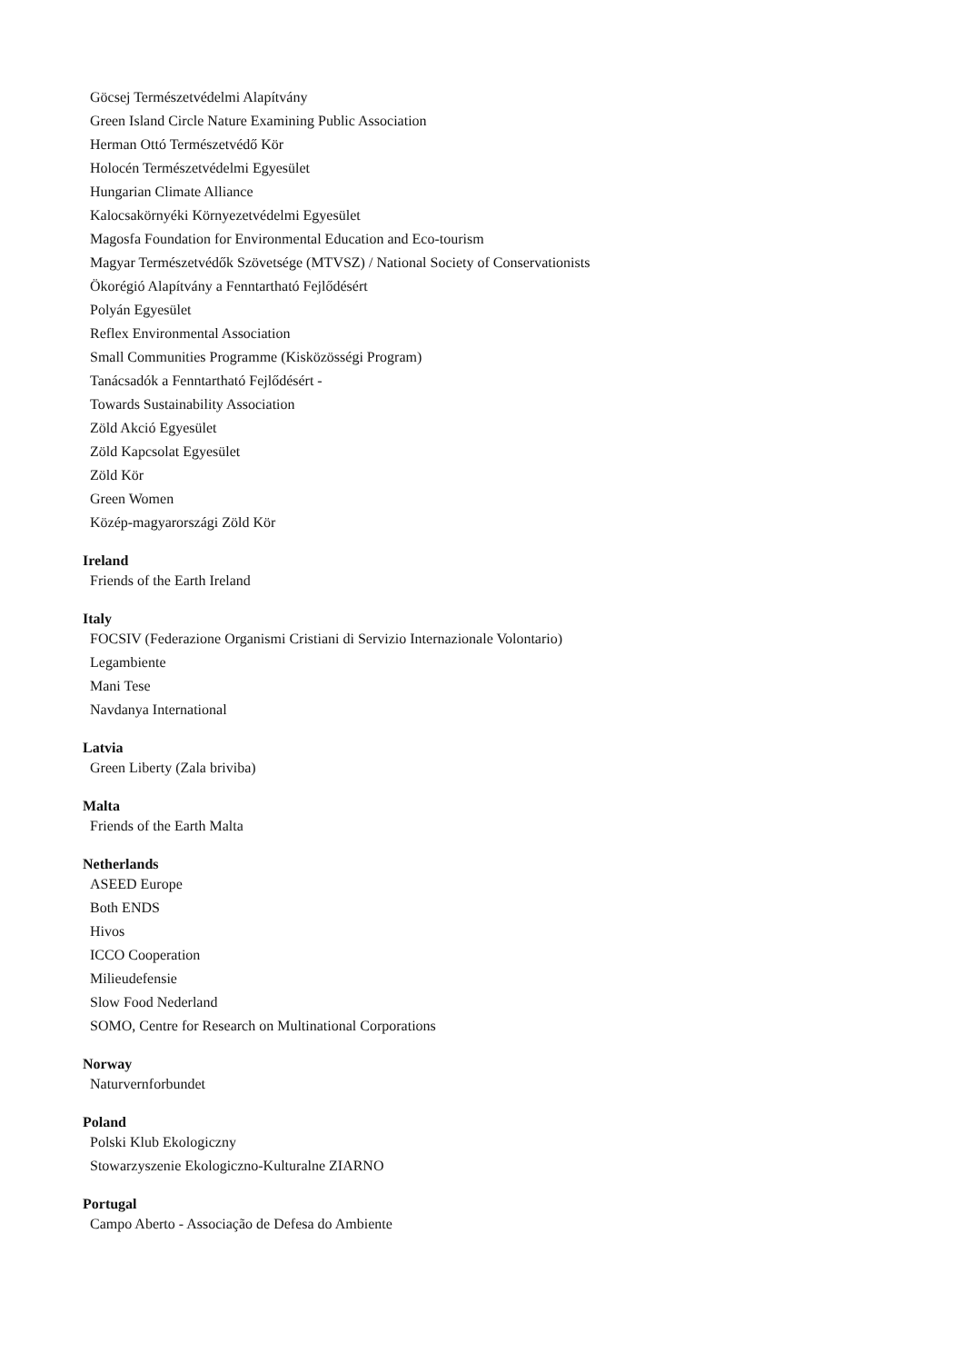Göcsej Természetvédelmi Alapítvány
Green Island Circle Nature Examining Public Association
Herman Ottó Természetvédő Kör
Holocén Természetvédelmi Egyesület
Hungarian Climate Alliance
Kalocsakörnyéki Környezetvédelmi Egyesület
Magosfa Foundation for Environmental Education and Eco-tourism
Magyar Természetvédők Szövetsége (MTVSZ) / National Society of Conservationists
Ökorégió Alapítvány a Fenntartható Fejlődésért
Polyán Egyesület
Reflex Environmental Association
Small Communities Programme (Kisközösségi Program)
Tanácsadók a Fenntartható Fejlődésért -
Towards Sustainability Association
Zöld Akció Egyesület
Zöld Kapcsolat Egyesület
Zöld Kör
Green Women
Közép-magyarországi Zöld Kör
Ireland
Friends of the Earth Ireland
Italy
FOCSIV (Federazione Organismi Cristiani di Servizio Internazionale Volontario)
Legambiente
Mani Tese
Navdanya International
Latvia
Green Liberty (Zala briviba)
Malta
Friends of the Earth Malta
Netherlands
ASEED Europe
Both ENDS
Hivos
ICCO Cooperation
Milieudefensie
Slow Food Nederland
SOMO, Centre for Research on Multinational Corporations
Norway
Naturvernforbundet
Poland
Polski Klub Ekologiczny
Stowarzyszenie Ekologiczno-Kulturalne ZIARNO
Portugal
Campo Aberto - Associação de Defesa do Ambiente